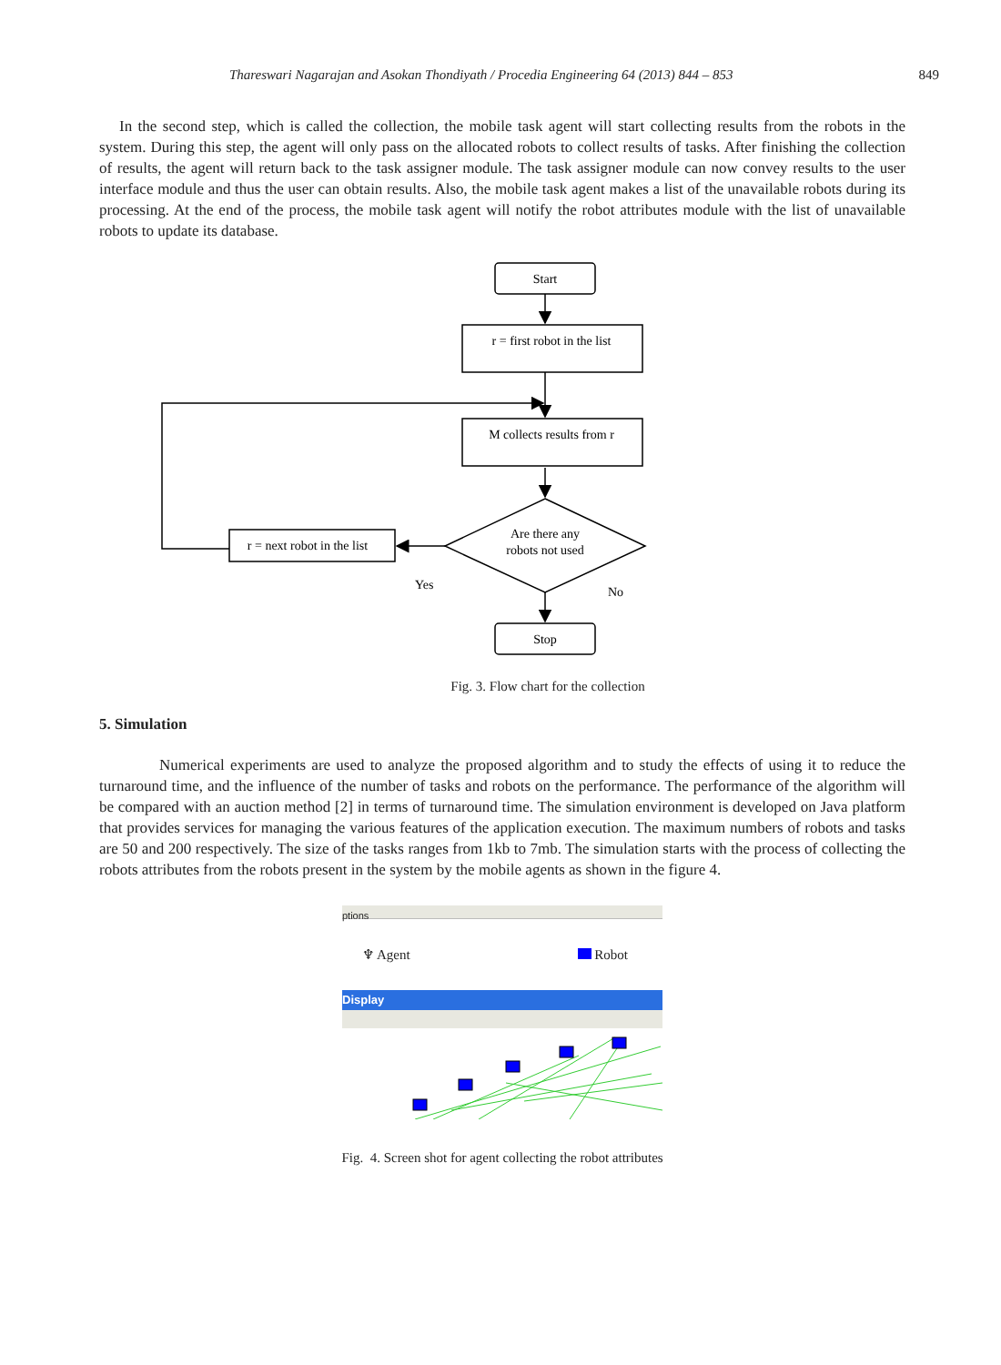Thareswari Nagarajan and Asokan Thondiyath / Procedia Engineering 64 (2013) 844 – 853 849
In the second step, which is called the collection, the mobile task agent will start collecting results from the robots in the system. During this step, the agent will only pass on the allocated robots to collect results of tasks. After finishing the collection of results, the agent will return back to the task assigner module. The task assigner module can now convey results to the user interface module and thus the user can obtain results. Also, the mobile task agent makes a list of the unavailable robots during its processing. At the end of the process, the mobile task agent will notify the robot attributes module with the list of unavailable robots to update its database.
Start
r = first robot in the list
M collects results from r
Are there any
robots not used
r = next robot in the list
Yes
No
Stop
Fig. 3. Flow chart for the collection
5. Simulation
Numerical experiments are used to analyze the proposed algorithm and to study the effects of using it to reduce the turnaround time, and the influence of the number of tasks and robots on the performance. The performance of the algorithm will be compared with an auction method [2] in terms of turnaround time. The simulation environment is developed on Java platform that provides services for managing the various features of the application execution. The maximum numbers of robots and tasks are 50 and 200 respectively. The size of the tasks ranges from 1kb to 7mb. The simulation starts with the process of collecting the robots attributes from the robots present in the system by the mobile agents as shown in the figure 4.
ptions
♆ Agent Robot
Display
Fig. 4. Screen shot for agent collecting the robot attributes